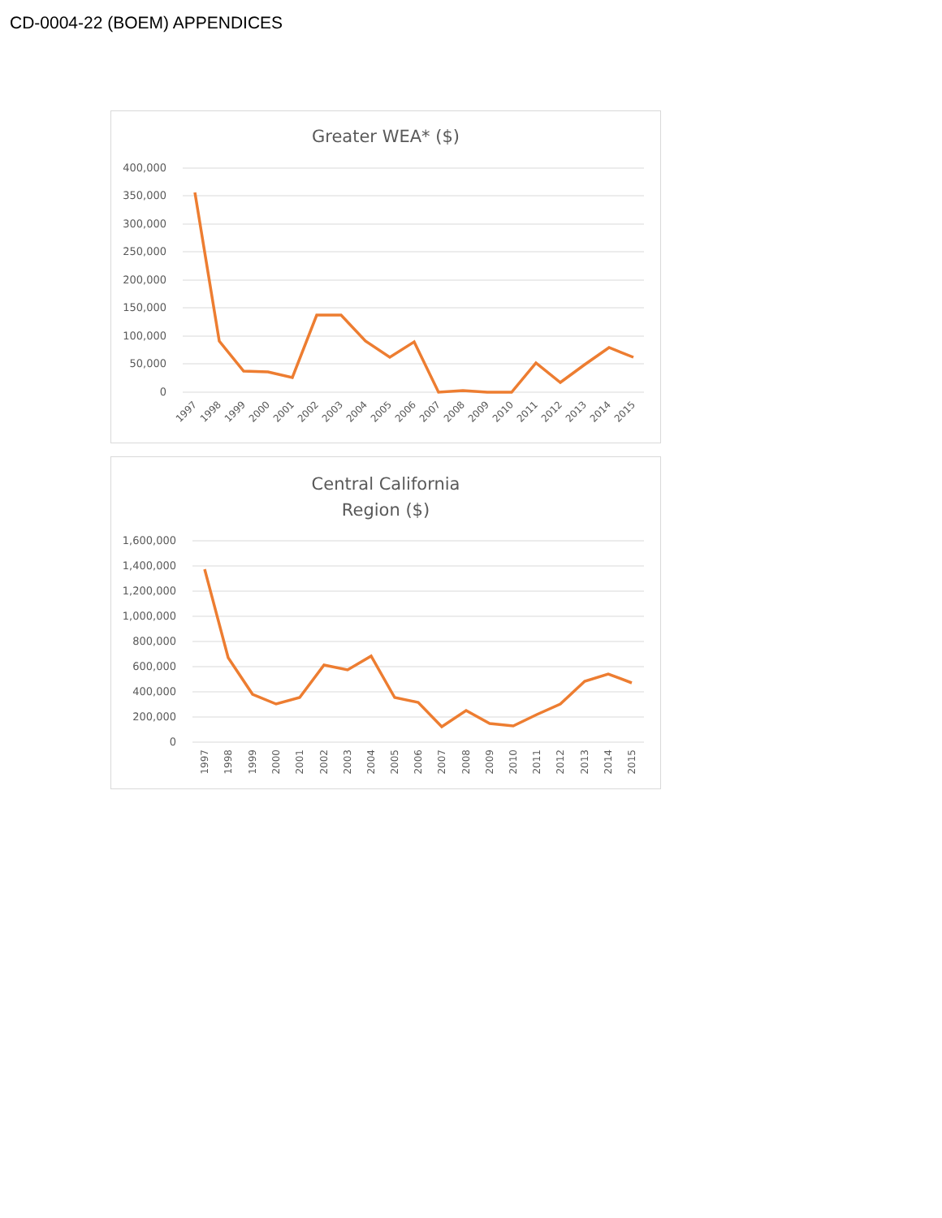CD-0004-22 (BOEM) APPENDICES
Greater WEA* ($)
400,000
350,000
300,000
250,000
200,000
150,000
100,000
50,000
0
1997
1998
1999
2000
2001
2002
2003
2004
2005
2006
2007
2008
2009
2010
2011
2012
2013
2014
2015
Central California
Region ($)
1,600,000
1,400,000
1,200,000
1,000,000
800,000
600,000
400,000
200,000
0
1997
1998
1999
2000
2001
2002
2003
2004
2005
2006
2007
2008
2009
2010
2011
2012
2013
2014
2015